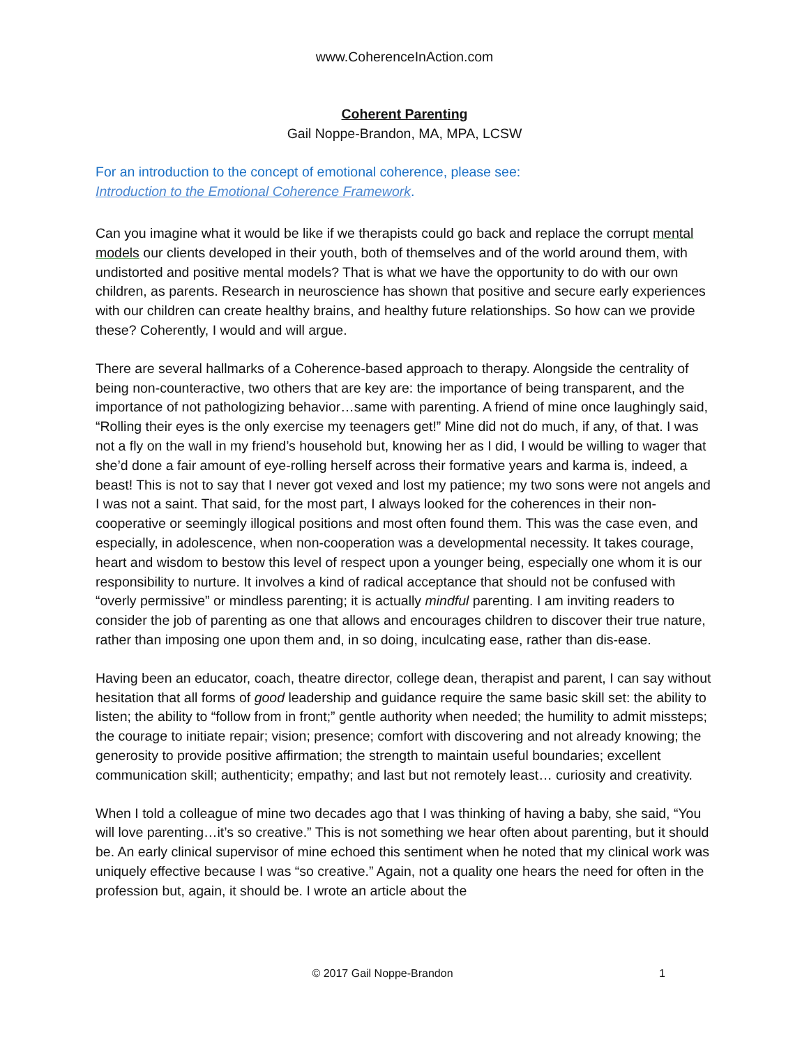www.CoherenceInAction.com
Coherent Parenting
Gail Noppe-Brandon, MA, MPA, LCSW
For an introduction to the concept of emotional coherence, please see:
Introduction to the Emotional Coherence Framework.
Can you imagine what it would be like if we therapists could go back and replace the corrupt mental models our clients developed in their youth, both of themselves and of the world around them, with undistorted and positive mental models? That is what we have the opportunity to do with our own children, as parents. Research in neuroscience has shown that positive and secure early experiences with our children can create healthy brains, and healthy future relationships. So how can we provide these? Coherently, I would and will argue.
There are several hallmarks of a Coherence-based approach to therapy. Alongside the centrality of being non-counteractive, two others that are key are: the importance of being transparent, and the importance of not pathologizing behavior…same with parenting. A friend of mine once laughingly said, “Rolling their eyes is the only exercise my teenagers get!” Mine did not do much, if any, of that. I was not a fly on the wall in my friend’s household but, knowing her as I did, I would be willing to wager that she’d done a fair amount of eye-rolling herself across their formative years and karma is, indeed, a beast! This is not to say that I never got vexed and lost my patience; my two sons were not angels and I was not a saint. That said, for the most part, I always looked for the coherences in their non-cooperative or seemingly illogical positions and most often found them. This was the case even, and especially, in adolescence, when non-cooperation was a developmental necessity. It takes courage, heart and wisdom to bestow this level of respect upon a younger being, especially one whom it is our responsibility to nurture. It involves a kind of radical acceptance that should not be confused with “overly permissive” or mindless parenting; it is actually mindful parenting. I am inviting readers to consider the job of parenting as one that allows and encourages children to discover their true nature, rather than imposing one upon them and, in so doing, inculcating ease, rather than dis-ease.
Having been an educator, coach, theatre director, college dean, therapist and parent, I can say without hesitation that all forms of good leadership and guidance require the same basic skill set: the ability to listen; the ability to “follow from in front;” gentle authority when needed; the humility to admit missteps; the courage to initiate repair; vision; presence; comfort with discovering and not already knowing; the generosity to provide positive affirmation; the strength to maintain useful boundaries; excellent communication skill; authenticity; empathy; and last but not remotely least… curiosity and creativity.
When I told a colleague of mine two decades ago that I was thinking of having a baby, she said, “You will love parenting…it’s so creative.” This is not something we hear often about parenting, but it should be. An early clinical supervisor of mine echoed this sentiment when he noted that my clinical work was uniquely effective because I was “so creative.” Again, not a quality one hears the need for often in the profession but, again, it should be. I wrote an article about the
© 2017 Gail Noppe-Brandon 1